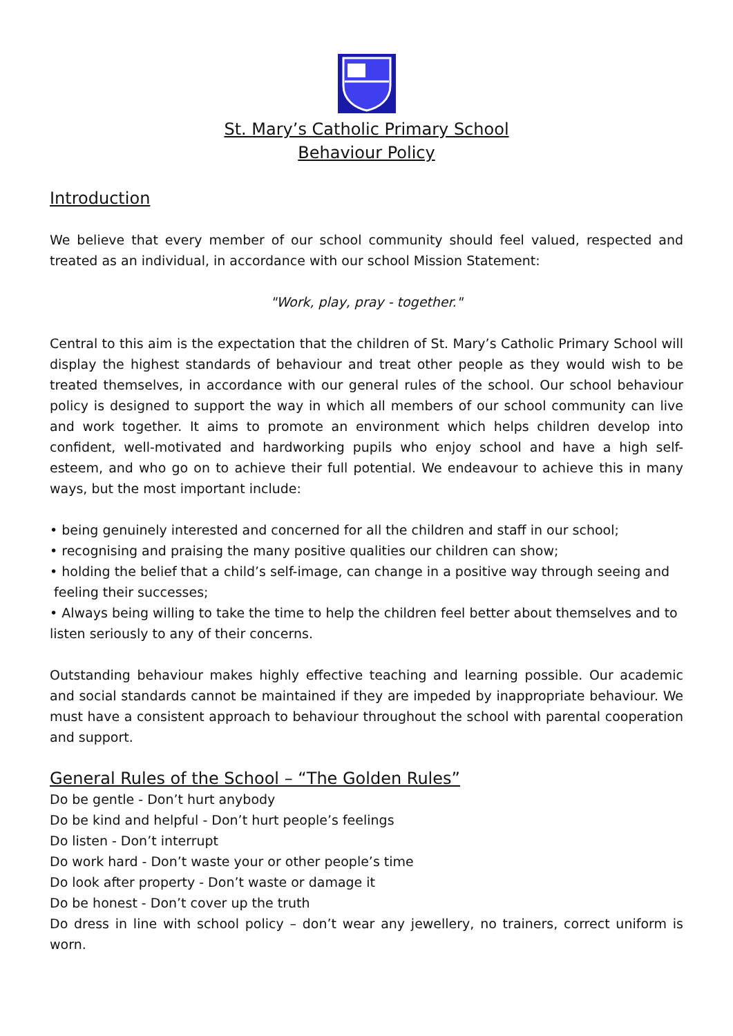St. Mary’s Catholic Primary School
Behaviour Policy
Introduction
We believe that every member of our school community should feel valued, respected and treated as an individual, in accordance with our school Mission Statement:
"Work, play, pray - together."
Central to this aim is the expectation that the children of St. Mary’s Catholic Primary School will display the highest standards of behaviour and treat other people as they would wish to be treated themselves, in accordance with our general rules of the school. Our school behaviour policy is designed to support the way in which all members of our school community can live and work together. It aims to promote an environment which helps children develop into confident, well-motivated and hardworking pupils who enjoy school and have a high self-esteem, and who go on to achieve their full potential. We endeavour to achieve this in many ways, but the most important include:
• being genuinely interested and concerned for all the children and staff in our school;
• recognising and praising the many positive qualities our children can show;
• holding the belief that a child’s self-image, can change in a positive way through seeing and feeling their successes;
• Always being willing to take the time to help the children feel better about themselves and to listen seriously to any of their concerns.
Outstanding behaviour makes highly effective teaching and learning possible. Our academic and social standards cannot be maintained if they are impeded by inappropriate behaviour. We must have a consistent approach to behaviour throughout the school with parental cooperation and support.
General Rules of the School – “The Golden Rules”
Do be gentle - Don’t hurt anybody
Do be kind and helpful - Don’t hurt people’s feelings
Do listen - Don’t interrupt
Do work hard - Don’t waste your or other people’s time
Do look after property - Don’t waste or damage it
Do be honest - Don’t cover up the truth
Do dress in line with school policy – don’t wear any jewellery, no trainers, correct uniform is worn.